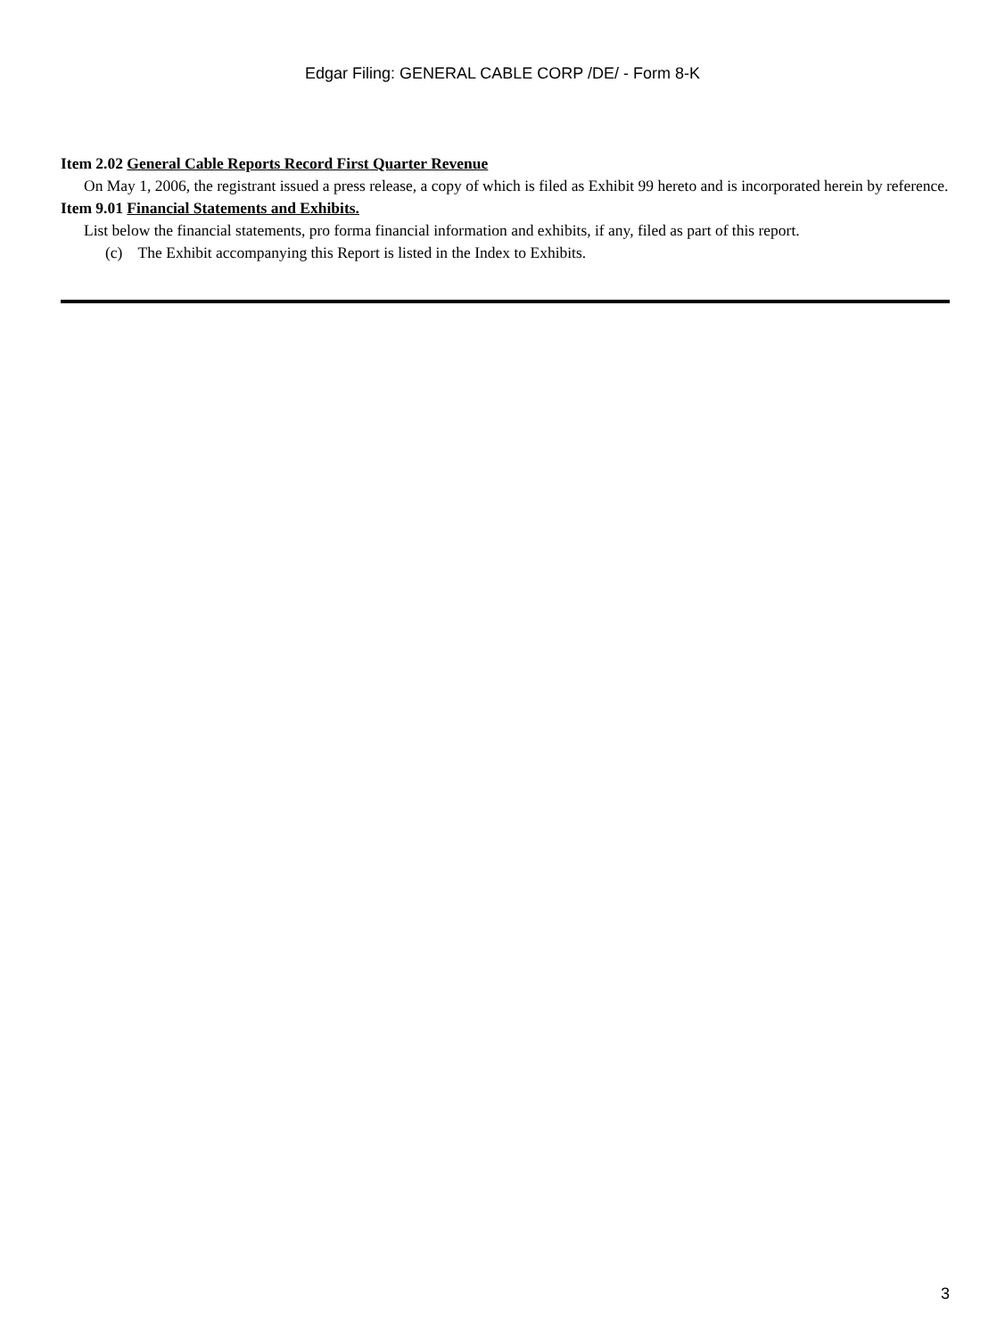Edgar Filing: GENERAL CABLE CORP /DE/ - Form 8-K
Item 2.02 General Cable Reports Record First Quarter Revenue
On May 1, 2006, the registrant issued a press release, a copy of which is filed as Exhibit 99 hereto and is incorporated herein by reference.
Item 9.01 Financial Statements and Exhibits.
List below the financial statements, pro forma financial information and exhibits, if any, filed as part of this report.
(c) The Exhibit accompanying this Report is listed in the Index to Exhibits.
3